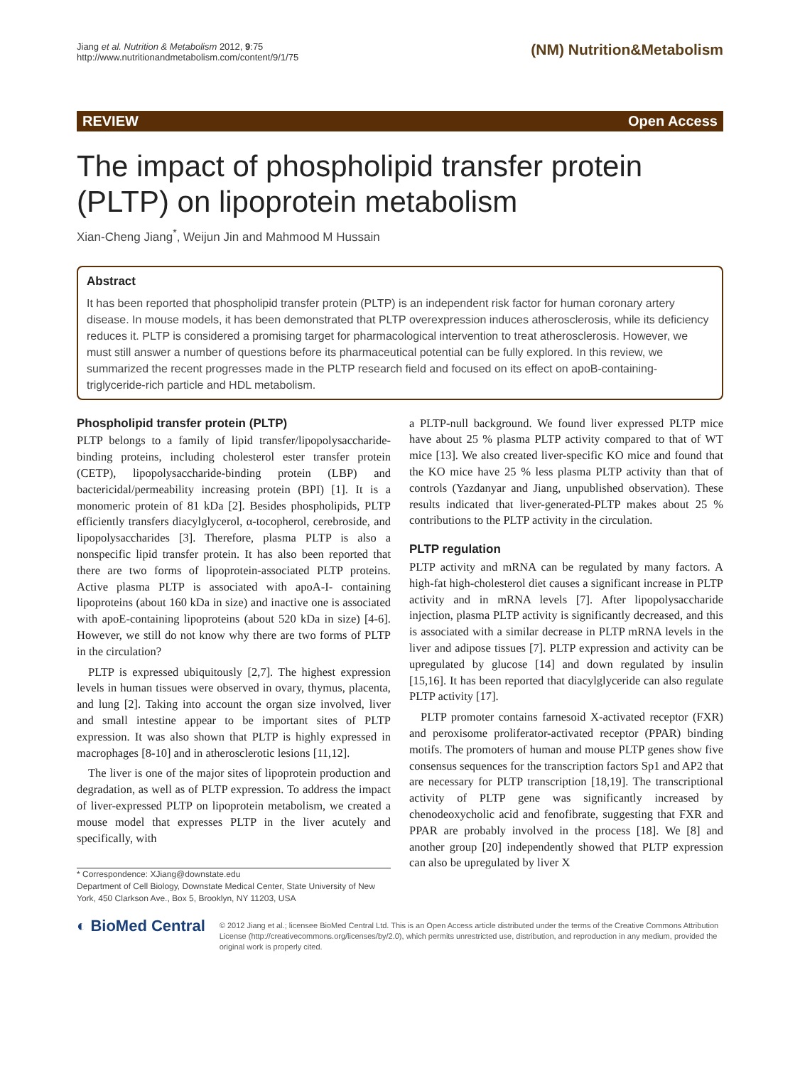Jiang et al. Nutrition & Metabolism 2012, 9:75
http://www.nutritionandmetabolism.com/content/9/1/75
(NM) Nutrition&Metabolism
REVIEW Open Access
The impact of phospholipid transfer protein (PLTP) on lipoprotein metabolism
Xian-Cheng Jiang<sup>*</sup>, Weijun Jin and Mahmood M Hussain
Abstract
It has been reported that phospholipid transfer protein (PLTP) is an independent risk factor for human coronary artery disease. In mouse models, it has been demonstrated that PLTP overexpression induces atherosclerosis, while its deficiency reduces it. PLTP is considered a promising target for pharmacological intervention to treat atherosclerosis. However, we must still answer a number of questions before its pharmaceutical potential can be fully explored. In this review, we summarized the recent progresses made in the PLTP research field and focused on its effect on apoB-containing- triglyceride-rich particle and HDL metabolism.
Phospholipid transfer protein (PLTP)
PLTP belongs to a family of lipid transfer/lipopolysaccharide-binding proteins, including cholesterol ester transfer protein (CETP), lipopolysaccharide-binding protein (LBP) and bactericidal/permeability increasing protein (BPI) [1]. It is a monomeric protein of 81 kDa [2]. Besides phospholipids, PLTP efficiently transfers diacylglycerol, α-tocopherol, cerebroside, and lipopolysaccharides [3]. Therefore, plasma PLTP is also a nonspecific lipid transfer protein. It has also been reported that there are two forms of lipoprotein-associated PLTP proteins. Active plasma PLTP is associated with apoA-I- containing lipoproteins (about 160 kDa in size) and inactive one is associated with apoE-containing lipoproteins (about 520 kDa in size) [4-6]. However, we still do not know why there are two forms of PLTP in the circulation?
PLTP is expressed ubiquitously [2,7]. The highest expression levels in human tissues were observed in ovary, thymus, placenta, and lung [2]. Taking into account the organ size involved, liver and small intestine appear to be important sites of PLTP expression. It was also shown that PLTP is highly expressed in macrophages [8-10] and in atherosclerotic lesions [11,12].
The liver is one of the major sites of lipoprotein production and degradation, as well as of PLTP expression. To address the impact of liver-expressed PLTP on lipoprotein metabolism, we created a mouse model that expresses PLTP in the liver acutely and specifically, with
* Correspondence: XJiang@downstate.edu
Department of Cell Biology, Downstate Medical Center, State University of New York, 450 Clarkson Ave., Box 5, Brooklyn, NY 11203, USA
a PLTP-null background. We found liver expressed PLTP mice have about 25 % plasma PLTP activity compared to that of WT mice [13]. We also created liver-specific KO mice and found that the KO mice have 25 % less plasma PLTP activity than that of controls (Yazdanyar and Jiang, unpublished observation). These results indicated that liver-generated-PLTP makes about 25 % contributions to the PLTP activity in the circulation.
PLTP regulation
PLTP activity and mRNA can be regulated by many factors. A high-fat high-cholesterol diet causes a significant increase in PLTP activity and in mRNA levels [7]. After lipopolysaccharide injection, plasma PLTP activity is significantly decreased, and this is associated with a similar decrease in PLTP mRNA levels in the liver and adipose tissues [7]. PLTP expression and activity can be upregulated by glucose [14] and down regulated by insulin [15,16]. It has been reported that diacylglyceride can also regulate PLTP activity [17].
PLTP promoter contains farnesoid X-activated receptor (FXR) and peroxisome proliferator-activated receptor (PPAR) binding motifs. The promoters of human and mouse PLTP genes show five consensus sequences for the transcription factors Sp1 and AP2 that are necessary for PLTP transcription [18,19]. The transcriptional activity of PLTP gene was significantly increased by chenodeoxycholic acid and fenofibrate, suggesting that FXR and PPAR are probably involved in the process [18]. We [8] and another group [20] independently showed that PLTP expression can also be upregulated by liver X
◐ BioMed Central
© 2012 Jiang et al.; licensee BioMed Central Ltd. This is an Open Access article distributed under the terms of the Creative Commons Attribution License (http://creativecommons.org/licenses/by/2.0), which permits unrestricted use, distribution, and reproduction in any medium, provided the original work is properly cited.